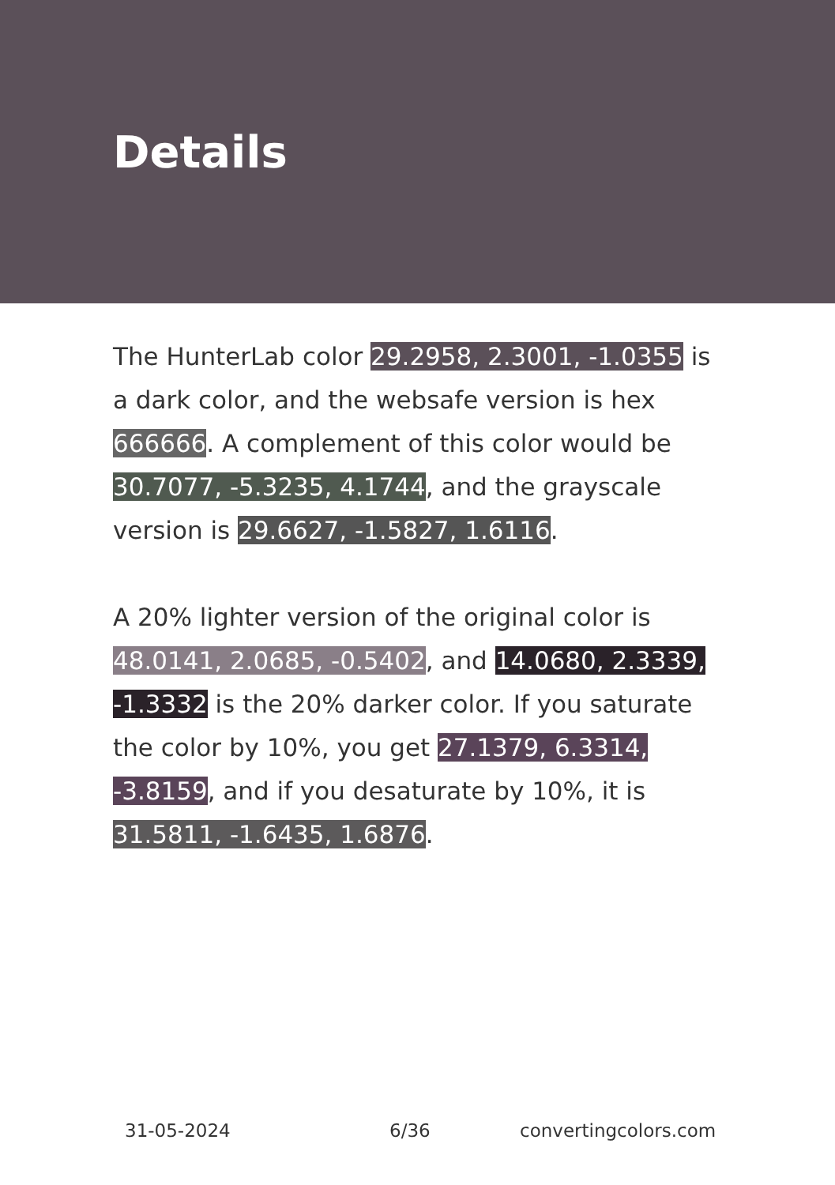Details
The HunterLab color 29.2958, 2.3001, -1.0355 is a dark color, and the websafe version is hex 666666. A complement of this color would be 30.7077, -5.3235, 4.1744, and the grayscale version is 29.6627, -1.5827, 1.6116.
A 20% lighter version of the original color is 48.0141, 2.0685, -0.5402, and 14.0680, 2.3339, -1.3332 is the 20% darker color. If you saturate the color by 10%, you get 27.1379, 6.3314, -3.8159, and if you desaturate by 10%, it is 31.5811, -1.6435, 1.6876.
31-05-2024 6/36 convertingcolors.com